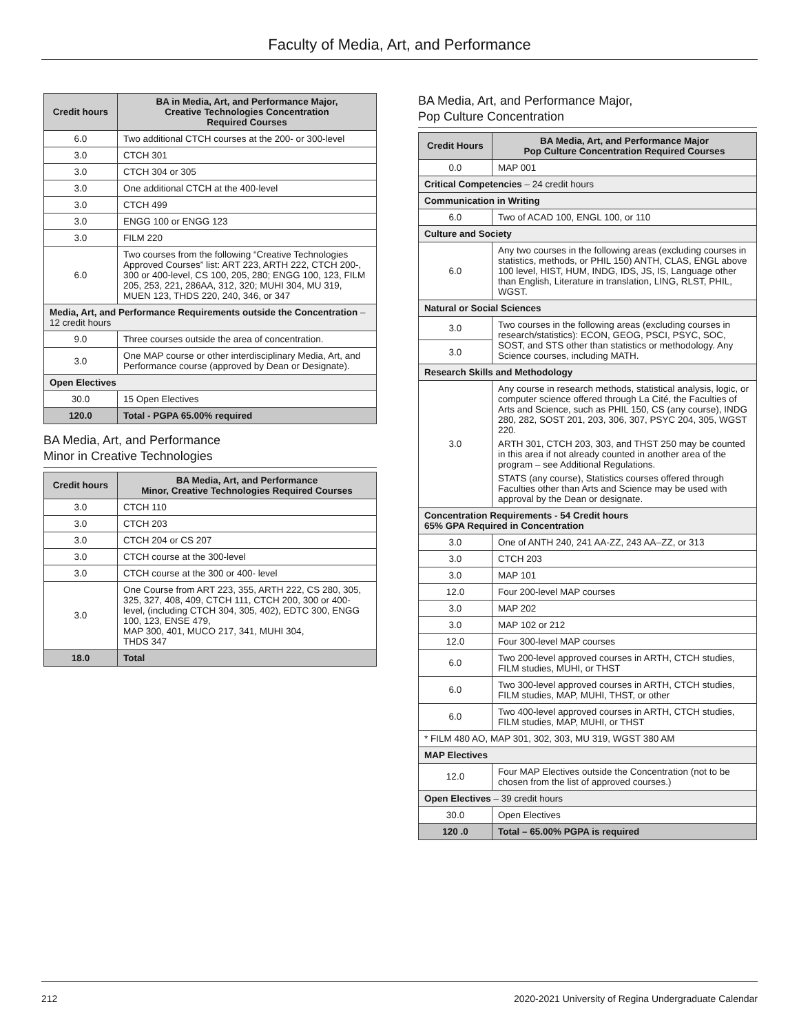Faculty of Media, Art, and Performance
| Credit hours | BA in Media, Art, and Performance Major, Creative Technologies Concentration Required Courses |
| --- | --- |
| 6.0 | Two additional CTCH courses at the 200- or 300-level |
| 3.0 | CTCH 301 |
| 3.0 | CTCH 304 or 305 |
| 3.0 | One additional CTCH at the 400-level |
| 3.0 | CTCH 499 |
| 3.0 | ENGG 100 or ENGG 123 |
| 3.0 | FILM 220 |
| 6.0 | Two courses from the following “Creative Technologies Approved Courses” list: ART 223, ARTH 222, CTCH 200-, 300 or 400-level, CS 100, 205, 280; ENGG 100, 123, FILM 205, 253, 221, 286AA, 312, 320; MUHI 304, MU 319, MUEN 123, THDS 220, 240, 346, or 347 |
| Media, Art, and Performance Requirements outside the Concentration – 12 credit hours | |
| 9.0 | Three courses outside the area of concentration. |
| 3.0 | One MAP course or other interdisciplinary Media, Art, and Performance course (approved by Dean or Designate). |
| Open Electives | |
| 30.0 | 15 Open Electives |
| 120.0 | Total - PGPA 65.00% required |
BA Media, Art, and Performance
Minor in Creative Technologies
| Credit hours | BA Media, Art, and Performance Minor, Creative Technologies Required Courses |
| --- | --- |
| 3.0 | CTCH 110 |
| 3.0 | CTCH 203 |
| 3.0 | CTCH 204 or CS 207 |
| 3.0 | CTCH course at the 300-level |
| 3.0 | CTCH course at the 300 or 400- level |
| 3.0 | One Course from ART 223, 355, ARTH 222, CS 280, 305, 325, 327, 408, 409, CTCH 111, CTCH 200, 300 or 400-level, (including CTCH 304, 305, 402), EDTC 300, ENGG 100, 123, ENSE 479, MAP 300, 401, MUCO 217, 341, MUHI 304, THDS 347 |
| 18.0 | Total |
BA Media, Art, and Performance Major,
Pop Culture Concentration
| Credit Hours | BA Media, Art, and Performance Major Pop Culture Concentration Required Courses |
| --- | --- |
| 0.0 | MAP 001 |
| Critical Competencies – 24 credit hours | |
| Communication in Writing | |
| 6.0 | Two of ACAD 100, ENGL 100, or 110 |
| Culture and Society | |
| 6.0 | Any two courses in the following areas (excluding courses in statistics, methods, or PHIL 150) ANTH, CLAS, ENGL above 100 level, HIST, HUM, INDG, IDS, JS, IS, Language other than English, Literature in translation, LING, RLST, PHIL, WGST. |
| Natural or Social Sciences | |
| 3.0 | Two courses in the following areas (excluding courses in research/statistics): ECON, GEOG, PSCI, PSYC, SOC, SOST, and STS other than statistics or methodology. Any Science courses, including MATH. |
| 3.0 | |
| Research Skills and Methodology | |
| 3.0 | Any course in research methods, statistical analysis, logic, or computer science offered through La Cité, the Faculties of Arts and Science, such as PHIL 150, CS (any course), INDG 280, 282, SOST 201, 203, 306, 307, PSYC 204, 305, WGST 220. ARTH 301, CTCH 203, 303, and THST 250 may be counted in this area if not already counted in another area of the program – see Additional Regulations. STATS (any course), Statistics courses offered through Faculties other than Arts and Science may be used with approval by the Dean or designate. |
| Concentration Requirements - 54 Credit hours 65% GPA Required in Concentration | |
| 3.0 | One of ANTH 240, 241 AA-ZZ, 243 AA–ZZ, or 313 |
| 3.0 | CTCH 203 |
| 3.0 | MAP 101 |
| 12.0 | Four 200-level MAP courses |
| 3.0 | MAP 202 |
| 3.0 | MAP 102 or 212 |
| 12.0 | Four 300-level MAP courses |
| 6.0 | Two 200-level approved courses in ARTH, CTCH studies, FILM studies, MUHI, or THST |
| 6.0 | Two 300-level approved courses in ARTH, CTCH studies, FILM studies, MAP, MUHI, THST, or other |
| 6.0 | Two 400-level approved courses in ARTH, CTCH studies, FILM studies, MAP, MUHI, or THST |
| * FILM 480 AO, MAP 301, 302, 303, MU 319, WGST 380 AM | |
| MAP Electives | |
| 12.0 | Four MAP Electives outside the Concentration (not to be chosen from the list of approved courses.) |
| Open Electives – 39 credit hours | |
| 30.0 | Open Electives |
| 120 .0 | Total – 65.00% PGPA is required |
212 2020-2021 University of Regina Undergraduate Calendar